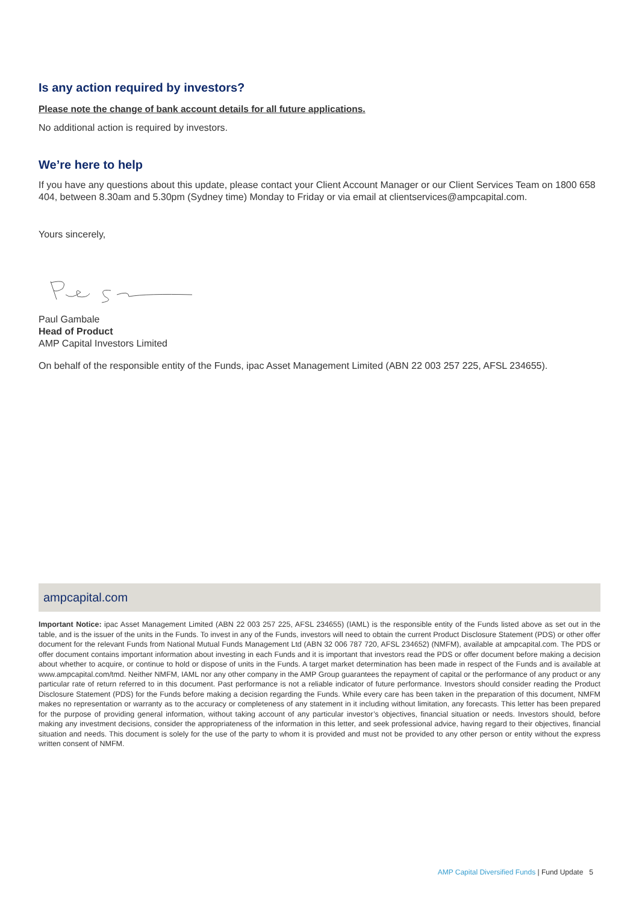Is any action required by investors?
Please note the change of bank account details for all future applications.
No additional action is required by investors.
We’re here to help
If you have any questions about this update, please contact your Client Account Manager or our Client Services Team on 1800 658 404, between 8.30am and 5.30pm (Sydney time) Monday to Friday or via email at clientservices@ampcapital.com.
Yours sincerely,
Paul Gambale
Head of Product
AMP Capital Investors Limited
On behalf of the responsible entity of the Funds, ipac Asset Management Limited (ABN 22 003 257 225, AFSL 234655).
ampcapital.com
Important Notice: ipac Asset Management Limited (ABN 22 003 257 225, AFSL 234655) (IAML) is the responsible entity of the Funds listed above as set out in the table, and is the issuer of the units in the Funds. To invest in any of the Funds, investors will need to obtain the current Product Disclosure Statement (PDS) or other offer document for the relevant Funds from National Mutual Funds Management Ltd (ABN 32 006 787 720, AFSL 234652) (NMFM), available at ampcapital.com. The PDS or offer document contains important information about investing in each Funds and it is important that investors read the PDS or offer document before making a decision about whether to acquire, or continue to hold or dispose of units in the Funds. A target market determination has been made in respect of the Funds and is available at www.ampcapital.com/tmd. Neither NMFM, IAML nor any other company in the AMP Group guarantees the repayment of capital or the performance of any product or any particular rate of return referred to in this document. Past performance is not a reliable indicator of future performance. Investors should consider reading the Product Disclosure Statement (PDS) for the Funds before making a decision regarding the Funds. While every care has been taken in the preparation of this document, NMFM makes no representation or warranty as to the accuracy or completeness of any statement in it including without limitation, any forecasts. This letter has been prepared for the purpose of providing general information, without taking account of any particular investor’s objectives, financial situation or needs. Investors should, before making any investment decisions, consider the appropriateness of the information in this letter, and seek professional advice, having regard to their objectives, financial situation and needs. This document is solely for the use of the party to whom it is provided and must not be provided to any other person or entity without the express written consent of NMFM.
AMP Capital Diversified Funds | Fund Update 5